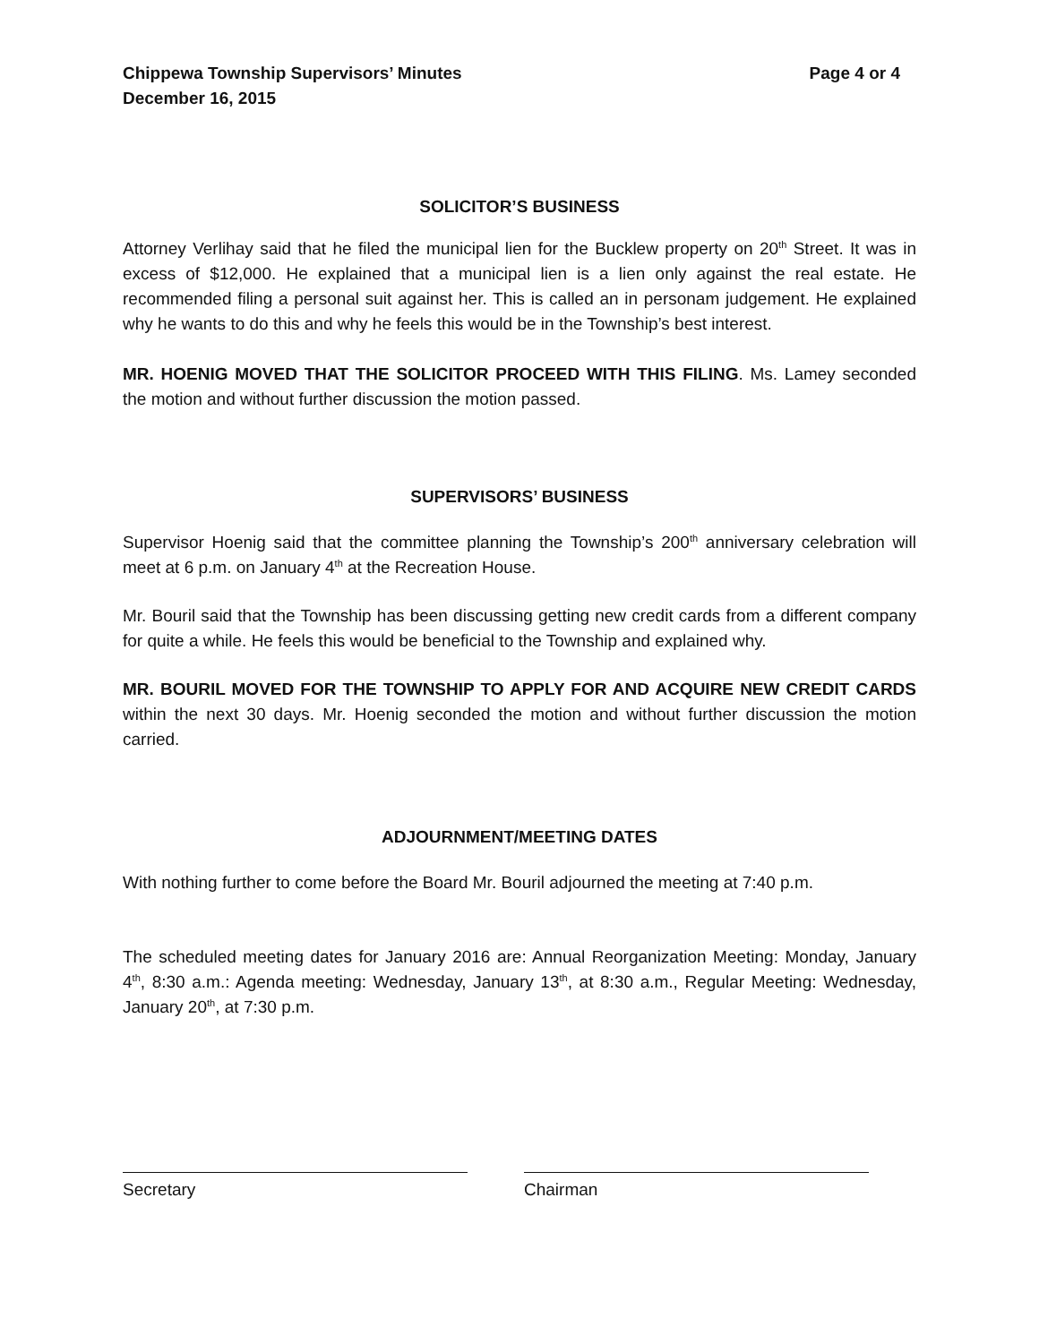Chippewa Township Supervisors’ Minutes
December 16, 2015
Page 4 or 4
SOLICITOR’S BUSINESS
Attorney Verlihay said that he filed the municipal lien for the Bucklew property on 20<sup>th</sup> Street. It was in excess of $12,000. He explained that a municipal lien is a lien only against the real estate. He recommended filing a personal suit against her. This is called an in personam judgement. He explained why he wants to do this and why he feels this would be in the Township’s best interest.
MR. HOENIG MOVED THAT THE SOLICITOR PROCEED WITH THIS FILING. Ms. Lamey seconded the motion and without further discussion the motion passed.
SUPERVISORS’ BUSINESS
Supervisor Hoenig said that the committee planning the Township’s 200<sup>th</sup> anniversary celebration will meet at 6 p.m. on January 4<sup>th</sup> at the Recreation House.
Mr. Bouril said that the Township has been discussing getting new credit cards from a different company for quite a while. He feels this would be beneficial to the Township and explained why.
MR. BOURIL MOVED FOR THE TOWNSHIP TO APPLY FOR AND ACQUIRE NEW CREDIT CARDS within the next 30 days. Mr. Hoenig seconded the motion and without further discussion the motion carried.
ADJOURNMENT/MEETING DATES
With nothing further to come before the Board Mr. Bouril adjourned the meeting at 7:40 p.m.
The scheduled meeting dates for January 2016 are: Annual Reorganization Meeting: Monday, January 4<sup>th</sup>, 8:30 a.m.: Agenda meeting: Wednesday, January 13<sup>th</sup>, at 8:30 a.m., Regular Meeting: Wednesday, January 20<sup>th</sup>, at 7:30 p.m.
Secretary Chairman